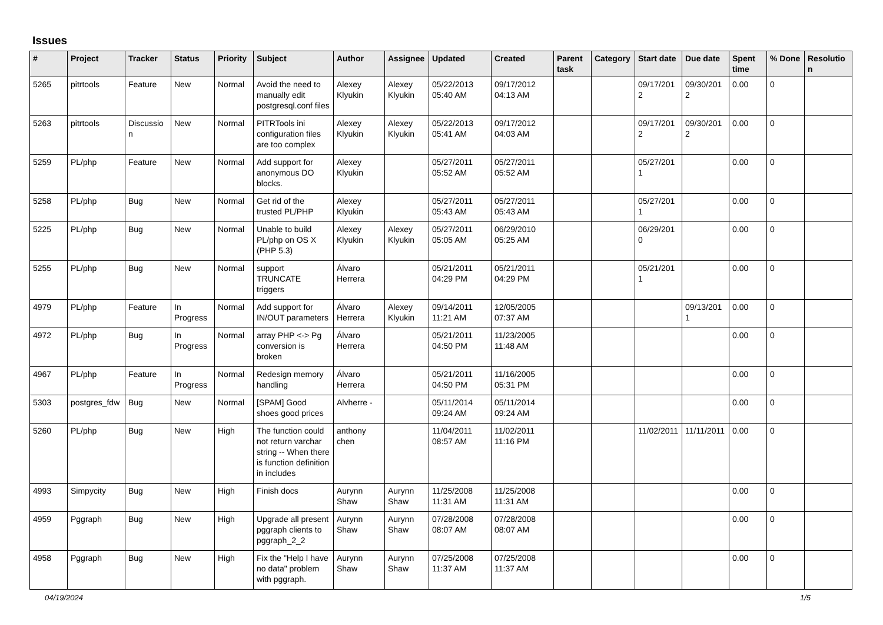Issues
| # | Project | Tracker | Status | Priority | Subject | Author | Assignee | Updated | Created | Parent task | Category | Start date | Due date | Spent time | % Done | Resolution |
| --- | --- | --- | --- | --- | --- | --- | --- | --- | --- | --- | --- | --- | --- | --- | --- | --- |
| 5265 | pitrtools | Feature | New | Normal | Avoid the need to manually edit postgresql.conf files | Alexey Klyukin | Alexey Klyukin | 05/22/2013 05:40 AM | 09/17/2012 04:13 AM | | | 09/17/2012 | 09/30/2012 | 0.00 | 0 | |
| 5263 | pitrtools | Discussion | New | Normal | PITRTools ini configuration files are too complex | Alexey Klyukin | Alexey Klyukin | 05/22/2013 05:41 AM | 09/17/2012 04:03 AM | | | 09/17/2012 | 09/30/2012 | 0.00 | 0 | |
| 5259 | PL/php | Feature | New | Normal | Add support for anonymous DO blocks. | Alexey Klyukin | | 05/27/2011 05:52 AM | 05/27/2011 05:52 AM | | | 05/27/2011 | | 0.00 | 0 | |
| 5258 | PL/php | Bug | New | Normal | Get rid of the trusted PL/PHP | Alexey Klyukin | | 05/27/2011 05:43 AM | 05/27/2011 05:43 AM | | | 05/27/2011 | | 0.00 | 0 | |
| 5225 | PL/php | Bug | New | Normal | Unable to build PL/php on OS X (PHP 5.3) | Alexey Klyukin | Alexey Klyukin | 05/27/2011 05:05 AM | 06/29/2010 05:25 AM | | | 06/29/2010 | | 0.00 | 0 | |
| 5255 | PL/php | Bug | New | Normal | support TRUNCATE triggers | Álvaro Herrera | | 05/21/2011 04:29 PM | 05/21/2011 04:29 PM | | | 05/21/2011 | | 0.00 | 0 | |
| 4979 | PL/php | Feature | In Progress | Normal | Add support for IN/OUT parameters | Álvaro Herrera | Alexey Klyukin | 09/14/2011 11:21 AM | 12/05/2005 07:37 AM | | | | 09/13/2011 | 0.00 | 0 | |
| 4972 | PL/php | Bug | In Progress | Normal | array PHP <-> Pg conversion is broken | Álvaro Herrera | | 05/21/2011 04:50 PM | 11/23/2005 11:48 AM | | | | | 0.00 | 0 | |
| 4967 | PL/php | Feature | In Progress | Normal | Redesign memory handling | Álvaro Herrera | | 05/21/2011 04:50 PM | 11/16/2005 05:31 PM | | | | | 0.00 | 0 | |
| 5303 | postgres_fdw | Bug | New | Normal | [SPAM] Good shoes good prices | Alvherre - | | 05/11/2014 09:24 AM | 05/11/2014 09:24 AM | | | | | 0.00 | 0 | |
| 5260 | PL/php | Bug | New | High | The function could not return varchar string -- When there is function definition in includes | anthony chen | | 11/04/2011 08:57 AM | 11/02/2011 11:16 PM | | | 11/02/2011 | 11/11/2011 | 0.00 | 0 | |
| 4993 | Simpycity | Bug | New | High | Finish docs | Aurynn Shaw | Aurynn Shaw | 11/25/2008 11:31 AM | 11/25/2008 11:31 AM | | | | | 0.00 | 0 | |
| 4959 | Pggraph | Bug | New | High | Upgrade all present pggraph clients to pggraph_2_2 | Aurynn Shaw | Aurynn Shaw | 07/28/2008 08:07 AM | 07/28/2008 08:07 AM | | | | | 0.00 | 0 | |
| 4958 | Pggraph | Bug | New | High | Fix the "Help I have no data" problem with pggraph. | Aurynn Shaw | Aurynn Shaw | 07/25/2008 11:37 AM | 07/25/2008 11:37 AM | | | | | 0.00 | 0 | |
04/19/2024 1/5